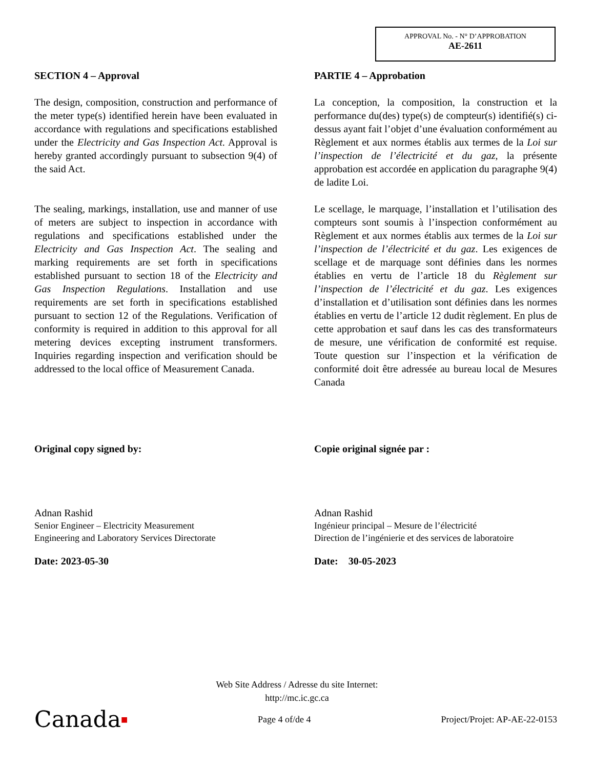APPROVAL No. - N° D’APPROBATION
AE-2611
SECTION 4 – Approval
The design, composition, construction and performance of the meter type(s) identified herein have been evaluated in accordance with regulations and specifications established under the Electricity and Gas Inspection Act. Approval is hereby granted accordingly pursuant to subsection 9(4) of the said Act.
The sealing, markings, installation, use and manner of use of meters are subject to inspection in accordance with regulations and specifications established under the Electricity and Gas Inspection Act. The sealing and marking requirements are set forth in specifications established pursuant to section 18 of the Electricity and Gas Inspection Regulations. Installation and use requirements are set forth in specifications established pursuant to section 12 of the Regulations. Verification of conformity is required in addition to this approval for all metering devices excepting instrument transformers. Inquiries regarding inspection and verification should be addressed to the local office of Measurement Canada.
Original copy signed by:
Adnan Rashid
Senior Engineer – Electricity Measurement
Engineering and Laboratory Services Directorate
Date: 2023-05-30
PARTIE 4 – Approbation
La conception, la composition, la construction et la performance du(des) type(s) de compteur(s) identifié(s) ci-dessus ayant fait l’objet d’une évaluation conformément au Règlement et aux normes établis aux termes de la Loi sur l’inspection de l’électricité et du gaz, la présente approbation est accordée en application du paragraphe 9(4) de ladite Loi.
Le scellage, le marquage, l’installation et l’utilisation des compteurs sont soumis à l’inspection conformément au Règlement et aux normes établis aux termes de la Loi sur l’inspection de l’électricité et du gaz. Les exigences de scellage et de marquage sont définies dans les normes établies en vertu de l’article 18 du Règlement sur l’inspection de l’électricité et du gaz. Les exigences d’installation et d’utilisation sont définies dans les normes établies en vertu de l’article 12 dudit règlement. En plus de cette approbation et sauf dans les cas des transformateurs de mesure, une vérification de conformité est requise. Toute question sur l’inspection et la vérification de conformité doit être adressée au bureau local de Mesures Canada
Copie original signée par :
Adnan Rashid
Ingénieur principal – Mesure de l’électricité
Direction de l’ingénierie et des services de laboratoire
Date: 30-05-2023
Web Site Address / Adresse du site Internet:
http://mc.ic.gc.ca
Canada■
Page 4 of/de 4
Project/Projet: AP-AE-22-0153